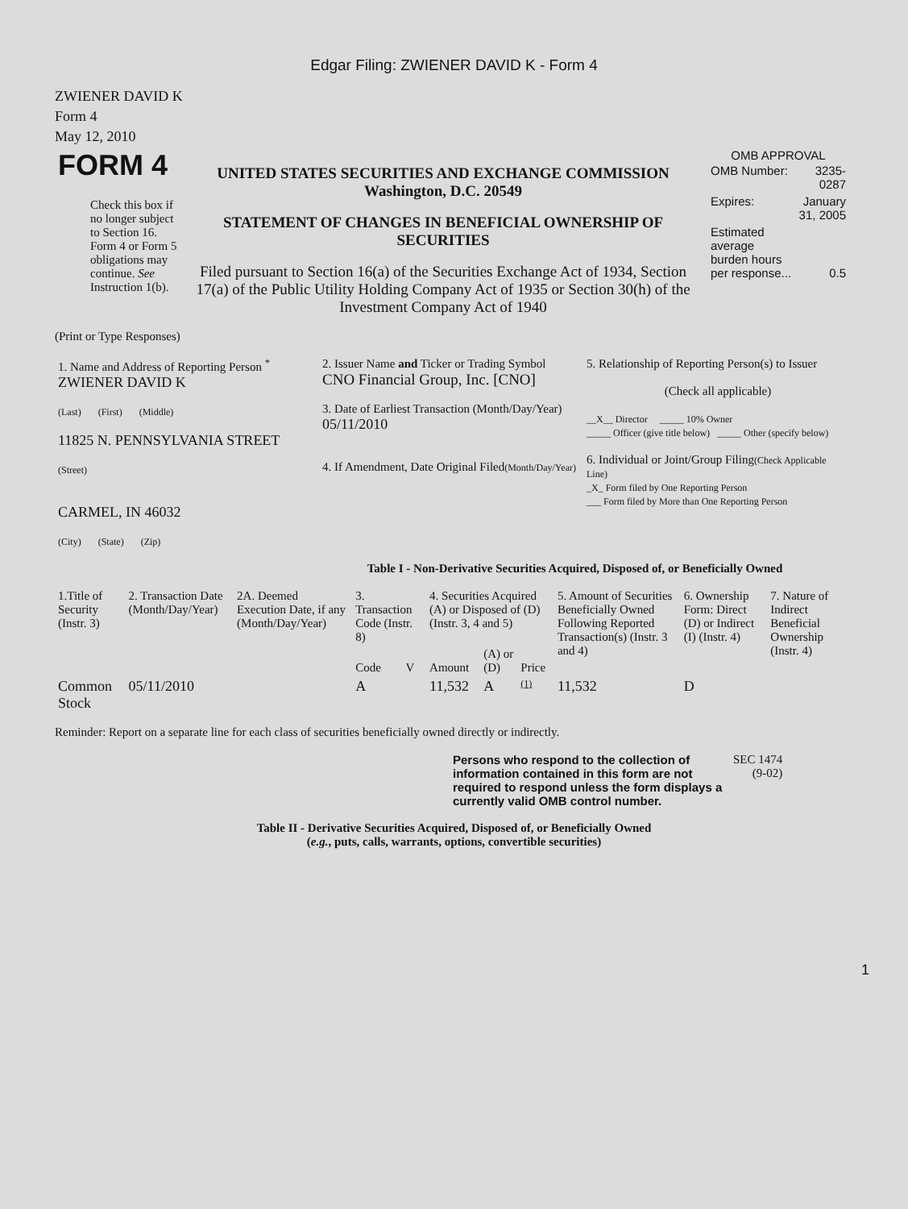Edgar Filing: ZWIENER DAVID K - Form 4
ZWIENER DAVID K
Form 4
May 12, 2010
| FORM 4 Check this box if no longer subject to Section 16. Form 4 or Form 5 obligations may continue. See Instruction 1(b). | UNITED STATES SECURITIES AND EXCHANGE COMMISSION Washington, D.C. 20549 STATEMENT OF CHANGES IN BENEFICIAL OWNERSHIP OF SECURITIES Filed pursuant to Section 16(a) of the Securities Exchange Act of 1934, Section 17(a) of the Public Utility Holding Company Act of 1935 or Section 30(h) of the Investment Company Act of 1940 | OMB APPROVAL / OMB Number: / 3235-0287 / / Expires: / January 31, 2005 / / Estimated average burden hours per response... / 0.5 / |
(Print or Type Responses)
| 1. Name and Address of Reporting Person <sup>*</sup> ZWIENER DAVID K (Last) (First) (Middle) 11825 N. PENNSYLVANIA STREET (Street) CARMEL, IN 46032 (City) (State) (Zip) | 2. Issuer Name and Ticker or Trading Symbol CNO Financial Group, Inc. [CNO] 3. Date of Earliest Transaction (Month/Day/Year) 05/11/2010 4. If Amendment, Date Original Filed (Month/Day/Year) | 5. Relationship of Reporting Person(s) to Issuer (Check all applicable) __X__ Director _____ 10% Owner _____ Officer (give title below) _____ Other (specify below) 6. Individual or Joint/Group Filing (Check Applicable Line) _X_ Form filed by One Reporting Person ___ Form filed by More than One Reporting Person |
Table I - Non-Derivative Securities Acquired, Disposed of, or Beneficially Owned
| 1.Title of Security (Instr. 3) | 2. Transaction Date (Month/Day/Year) | 2A. Deemed Execution Date, if any (Month/Day/Year) | 3. Transaction Code (Instr. 8) | | 4. Securities Acquired (A) or Disposed of (D) (Instr. 3, 4 and 5) | | | 5. Amount of Securities Beneficially Owned Following Reported Transaction(s) (Instr. 3 and 4) | 6. Ownership Form: Direct (D) or Indirect (I) (Instr. 4) | 7. Nature of Indirect Beneficial Ownership (Instr. 4) |
| --- | --- | --- | --- | --- | --- | --- | --- | --- | --- | --- |
| | | | Code | V | Amount | (A) or (D) | Price | | | |
| Common Stock | 05/11/2010 | | A | | 11,532 | A | (1) | 11,532 | D | |
Reminder: Report on a separate line for each class of securities beneficially owned directly or indirectly.
| Persons who respond to the collection of information contained in this form are not required to respond unless the form displays a currently valid OMB control number. | SEC 1474 (9-02) |
Table II - Derivative Securities Acquired, Disposed of, or Beneficially Owned
(e.g., puts, calls, warrants, options, convertible securities)
1